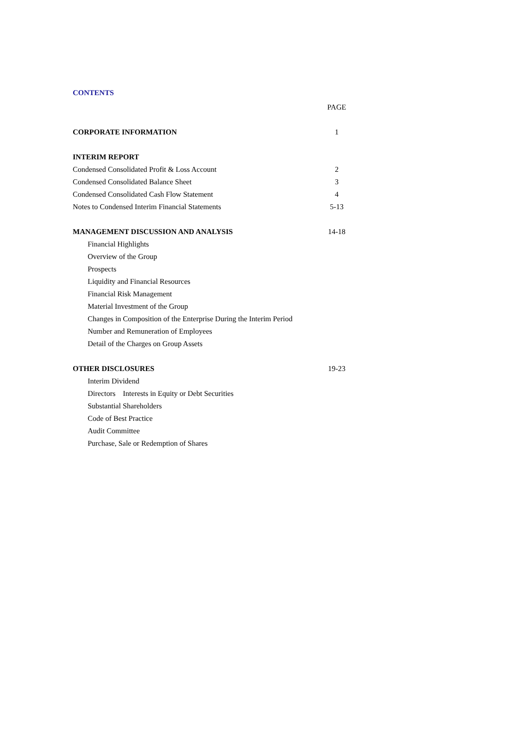CONTENTS
PAGE
CORPORATE INFORMATION 1
INTERIM REPORT
Condensed Consolidated Profit & Loss Account 2
Condensed Consolidated Balance Sheet 3
Condensed Consolidated Cash Flow Statement 4
Notes to Condensed Interim Financial Statements 5-13
MANAGEMENT DISCUSSION AND ANALYSIS 14-18
Financial Highlights
Overview of the Group
Prospects
Liquidity and Financial Resources
Financial Risk Management
Material Investment of the Group
Changes in Composition of the Enterprise During the Interim Period
Number and Remuneration of Employees
Detail of the Charges on Group Assets
OTHER DISCLOSURES 19-23
Interim Dividend
Directors Interests in Equity or Debt Securities
Substantial Shareholders
Code of Best Practice
Audit Committee
Purchase, Sale or Redemption of Shares